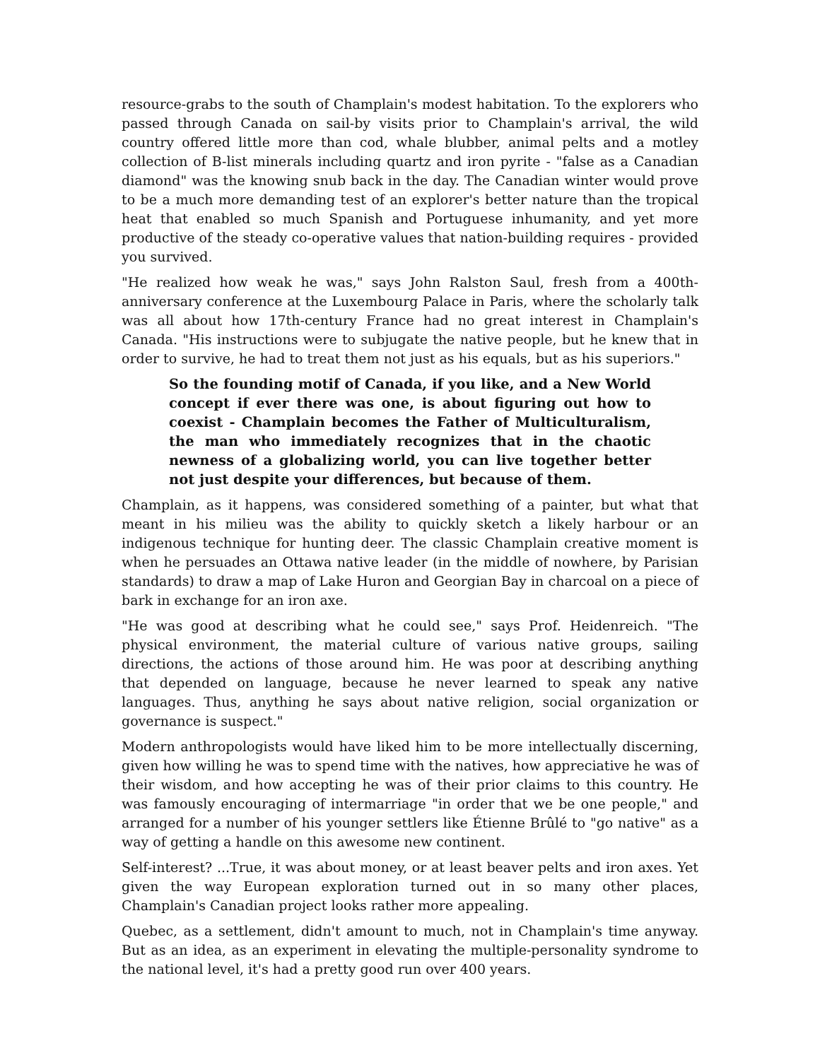resource-grabs to the south of Champlain's modest habitation. To the explorers who passed through Canada on sail-by visits prior to Champlain's arrival, the wild country offered little more than cod, whale blubber, animal pelts and a motley collection of B-list minerals including quartz and iron pyrite - "false as a Canadian diamond" was the knowing snub back in the day. The Canadian winter would prove to be a much more demanding test of an explorer's better nature than the tropical heat that enabled so much Spanish and Portuguese inhumanity, and yet more productive of the steady co-operative values that nation-building requires - provided you survived.
"He realized how weak he was," says John Ralston Saul, fresh from a 400th-anniversary conference at the Luxembourg Palace in Paris, where the scholarly talk was all about how 17th-century France had no great interest in Champlain's Canada. "His instructions were to subjugate the native people, but he knew that in order to survive, he had to treat them not just as his equals, but as his superiors."
So the founding motif of Canada, if you like, and a New World concept if ever there was one, is about figuring out how to coexist - Champlain becomes the Father of Multiculturalism, the man who immediately recognizes that in the chaotic newness of a globalizing world, you can live together better not just despite your differences, but because of them.
Champlain, as it happens, was considered something of a painter, but what that meant in his milieu was the ability to quickly sketch a likely harbour or an indigenous technique for hunting deer. The classic Champlain creative moment is when he persuades an Ottawa native leader (in the middle of nowhere, by Parisian standards) to draw a map of Lake Huron and Georgian Bay in charcoal on a piece of bark in exchange for an iron axe.
"He was good at describing what he could see," says Prof. Heidenreich. "The physical environment, the material culture of various native groups, sailing directions, the actions of those around him. He was poor at describing anything that depended on language, because he never learned to speak any native languages. Thus, anything he says about native religion, social organization or governance is suspect."
Modern anthropologists would have liked him to be more intellectually discerning, given how willing he was to spend time with the natives, how appreciative he was of their wisdom, and how accepting he was of their prior claims to this country. He was famously encouraging of intermarriage "in order that we be one people," and arranged for a number of his younger settlers like Étienne Brûlé to "go native" as a way of getting a handle on this awesome new continent.
Self-interest? ...True, it was about money, or at least beaver pelts and iron axes. Yet given the way European exploration turned out in so many other places, Champlain's Canadian project looks rather more appealing.
Quebec, as a settlement, didn't amount to much, not in Champlain's time anyway. But as an idea, as an experiment in elevating the multiple-personality syndrome to the national level, it's had a pretty good run over 400 years.